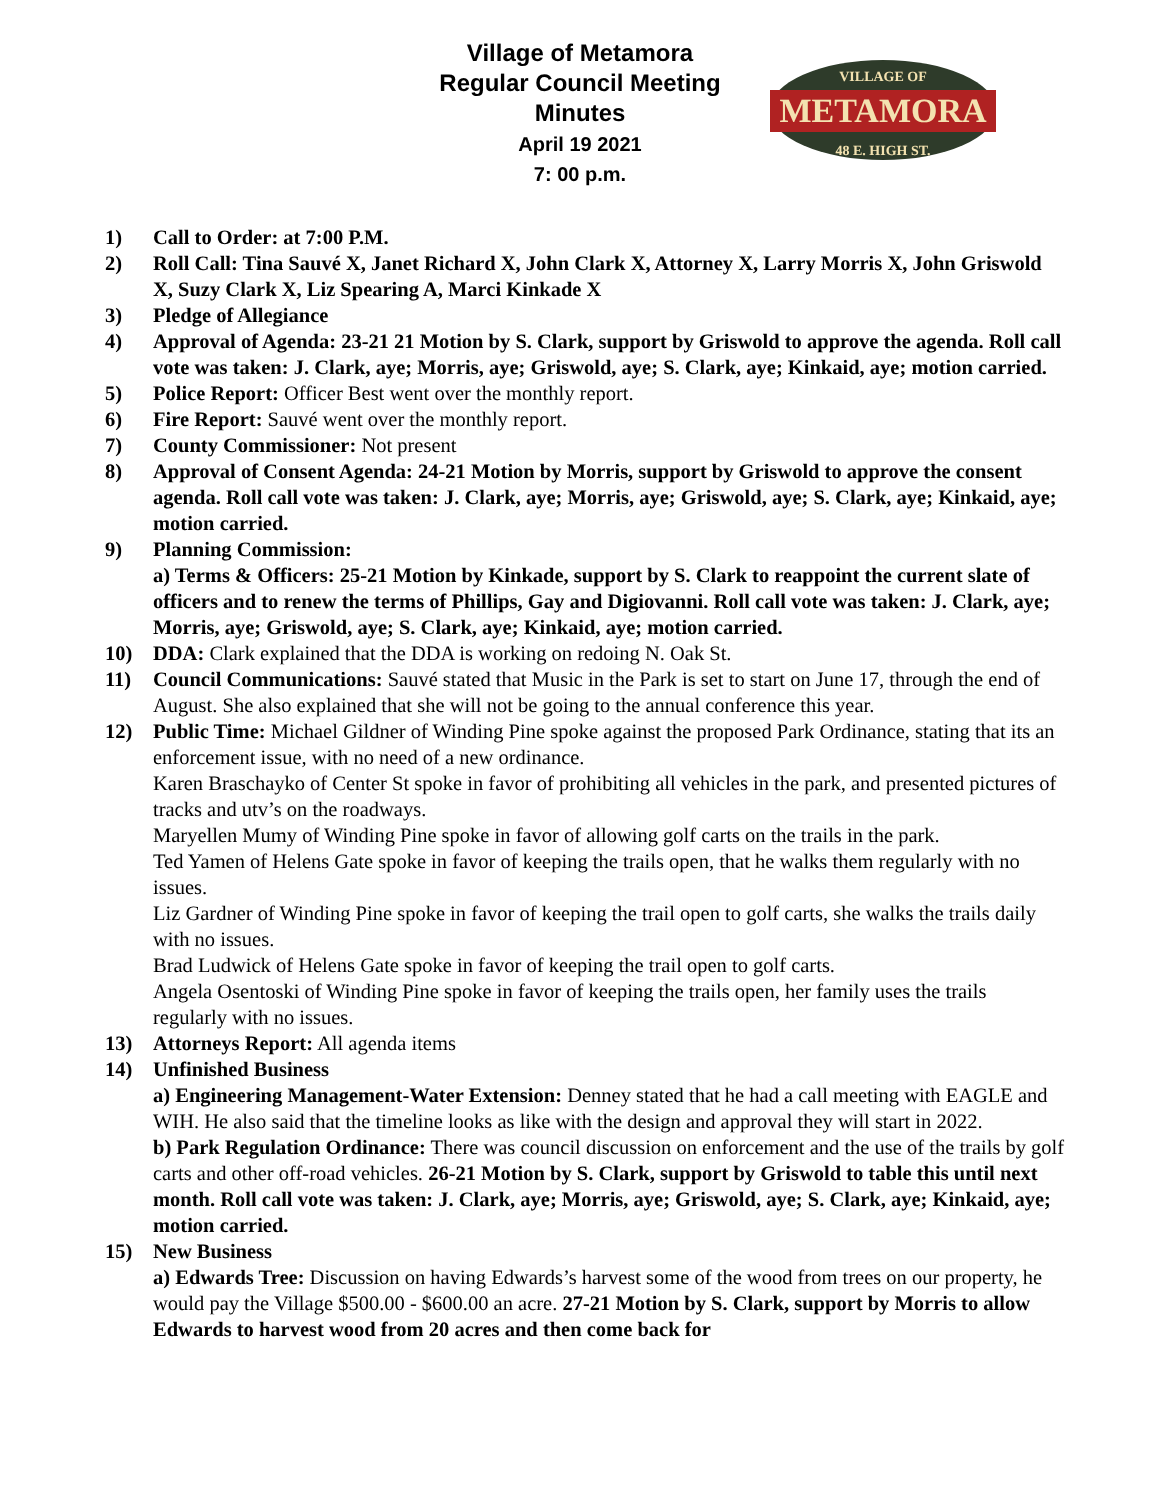Village of Metamora
Regular Council Meeting
Minutes
April 19 2021
7: 00 p.m.
VILLAGE OF
METAMORA
48 E. HIGH ST.
1) Call to Order: at 7:00 P.M.
2) Roll Call: Tina Sauvé X, Janet Richard X, John Clark X, Attorney X, Larry Morris X, John Griswold X, Suzy Clark X, Liz Spearing A, Marci Kinkade X
3) Pledge of Allegiance
4) Approval of Agenda: 23-21 21 Motion by S. Clark, support by Griswold to approve the agenda. Roll call vote was taken: J. Clark, aye; Morris, aye; Griswold, aye; S. Clark, aye; Kinkaid, aye; motion carried.
5) Police Report: Officer Best went over the monthly report.
6) Fire Report: Sauvé went over the monthly report.
7) County Commissioner: Not present
8) Approval of Consent Agenda: 24-21 Motion by Morris, support by Griswold to approve the consent agenda. Roll call vote was taken: J. Clark, aye; Morris, aye; Griswold, aye; S. Clark, aye; Kinkaid, aye; motion carried.
9) Planning Commission:
a) Terms & Officers: 25-21 Motion by Kinkade, support by S. Clark to reappoint the current slate of officers and to renew the terms of Phillips, Gay and Digiovanni. Roll call vote was taken: J. Clark, aye; Morris, aye; Griswold, aye; S. Clark, aye; Kinkaid, aye; motion carried.
10) DDA: Clark explained that the DDA is working on redoing N. Oak St.
11) Council Communications: Sauvé stated that Music in the Park is set to start on June 17, through the end of August. She also explained that she will not be going to the annual conference this year.
12) Public Time: Michael Gildner of Winding Pine spoke against the proposed Park Ordinance, stating that its an enforcement issue, with no need of a new ordinance.
Karen Braschayko of Center St spoke in favor of prohibiting all vehicles in the park, and presented pictures of tracks and utv’s on the roadways.
Maryellen Mumy of Winding Pine spoke in favor of allowing golf carts on the trails in the park.
Ted Yamen of Helens Gate spoke in favor of keeping the trails open, that he walks them regularly with no issues.
Liz Gardner of Winding Pine spoke in favor of keeping the trail open to golf carts, she walks the trails daily with no issues.
Brad Ludwick of Helens Gate spoke in favor of keeping the trail open to golf carts.
Angela Osentoski of Winding Pine spoke in favor of keeping the trails open, her family uses the trails regularly with no issues.
13) Attorneys Report: All agenda items
14) Unfinished Business
a) Engineering Management-Water Extension: Denney stated that he had a call meeting with EAGLE and WIH. He also said that the timeline looks as like with the design and approval they will start in 2022.
b) Park Regulation Ordinance: There was council discussion on enforcement and the use of the trails by golf carts and other off-road vehicles. 26-21 Motion by S. Clark, support by Griswold to table this until next month. Roll call vote was taken: J. Clark, aye; Morris, aye; Griswold, aye; S. Clark, aye; Kinkaid, aye; motion carried.
15) New Business
a) Edwards Tree: Discussion on having Edwards’s harvest some of the wood from trees on our property, he would pay the Village $500.00 - $600.00 an acre. 27-21 Motion by S. Clark, support by Morris to allow Edwards to harvest wood from 20 acres and then come back for